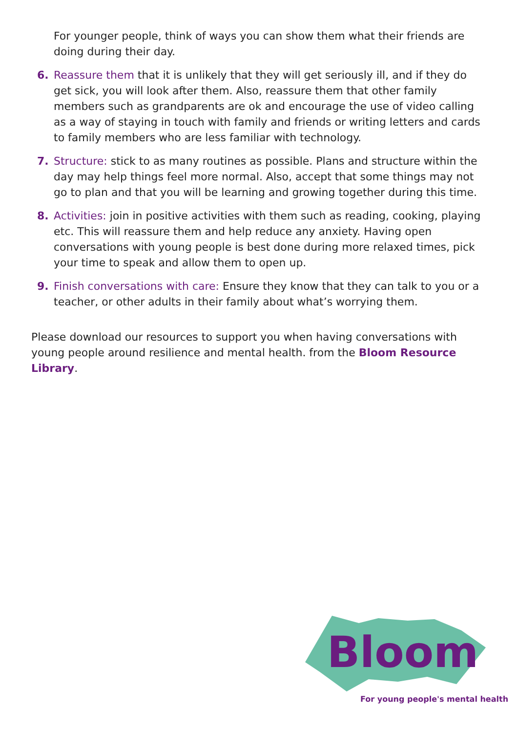For younger people, think of ways you can show them what their friends are doing during their day.
6. Reassure them that it is unlikely that they will get seriously ill, and if they do get sick, you will look after them. Also, reassure them that other family members such as grandparents are ok and encourage the use of video calling as a way of staying in touch with family and friends or writing letters and cards to family members who are less familiar with technology.
7. Structure: stick to as many routines as possible. Plans and structure within the day may help things feel more normal. Also, accept that some things may not go to plan and that you will be learning and growing together during this time.
8. Activities: join in positive activities with them such as reading, cooking, playing etc. This will reassure them and help reduce any anxiety. Having open conversations with young people is best done during more relaxed times, pick your time to speak and allow them to open up.
9. Finish conversations with care: Ensure they know that they can talk to you or a teacher, or other adults in their family about what’s worrying them.
Please download our resources to support you when having conversations with young people around resilience and mental health. from the Bloom Resource Library.
Bloom
For young people's mental health